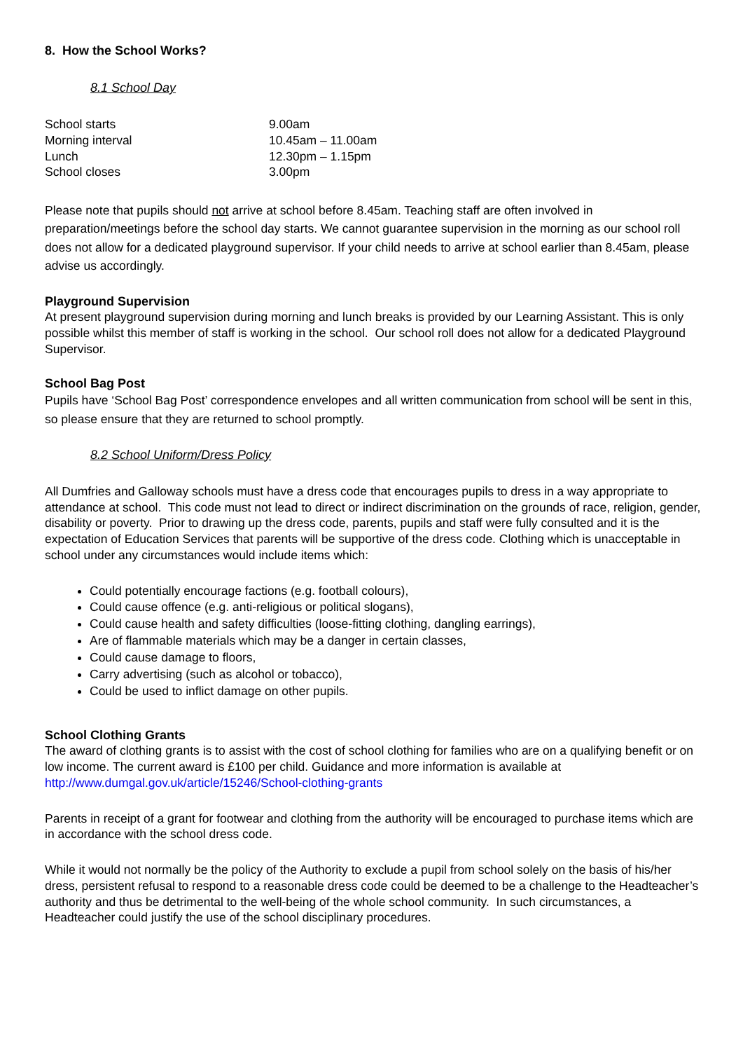8. How the School Works?
8.1 School Day
| School starts | 9.00am |
| Morning interval | 10.45am – 11.00am |
| Lunch | 12.30pm – 1.15pm |
| School closes | 3.00pm |
Please note that pupils should not arrive at school before 8.45am. Teaching staff are often involved in preparation/meetings before the school day starts. We cannot guarantee supervision in the morning as our school roll does not allow for a dedicated playground supervisor. If your child needs to arrive at school earlier than 8.45am, please advise us accordingly.
Playground Supervision
At present playground supervision during morning and lunch breaks is provided by our Learning Assistant. This is only possible whilst this member of staff is working in the school. Our school roll does not allow for a dedicated Playground Supervisor.
School Bag Post
Pupils have ‘School Bag Post’ correspondence envelopes and all written communication from school will be sent in this, so please ensure that they are returned to school promptly.
8.2 School Uniform/Dress Policy
All Dumfries and Galloway schools must have a dress code that encourages pupils to dress in a way appropriate to attendance at school. This code must not lead to direct or indirect discrimination on the grounds of race, religion, gender, disability or poverty. Prior to drawing up the dress code, parents, pupils and staff were fully consulted and it is the expectation of Education Services that parents will be supportive of the dress code. Clothing which is unacceptable in school under any circumstances would include items which:
Could potentially encourage factions (e.g. football colours),
Could cause offence (e.g. anti-religious or political slogans),
Could cause health and safety difficulties (loose-fitting clothing, dangling earrings),
Are of flammable materials which may be a danger in certain classes,
Could cause damage to floors,
Carry advertising (such as alcohol or tobacco),
Could be used to inflict damage on other pupils.
School Clothing Grants
The award of clothing grants is to assist with the cost of school clothing for families who are on a qualifying benefit or on low income. The current award is £100 per child. Guidance and more information is available at http://www.dumgal.gov.uk/article/15246/School-clothing-grants
Parents in receipt of a grant for footwear and clothing from the authority will be encouraged to purchase items which are in accordance with the school dress code.
While it would not normally be the policy of the Authority to exclude a pupil from school solely on the basis of his/her dress, persistent refusal to respond to a reasonable dress code could be deemed to be a challenge to the Headteacher’s authority and thus be detrimental to the well-being of the whole school community. In such circumstances, a Headteacher could justify the use of the school disciplinary procedures.